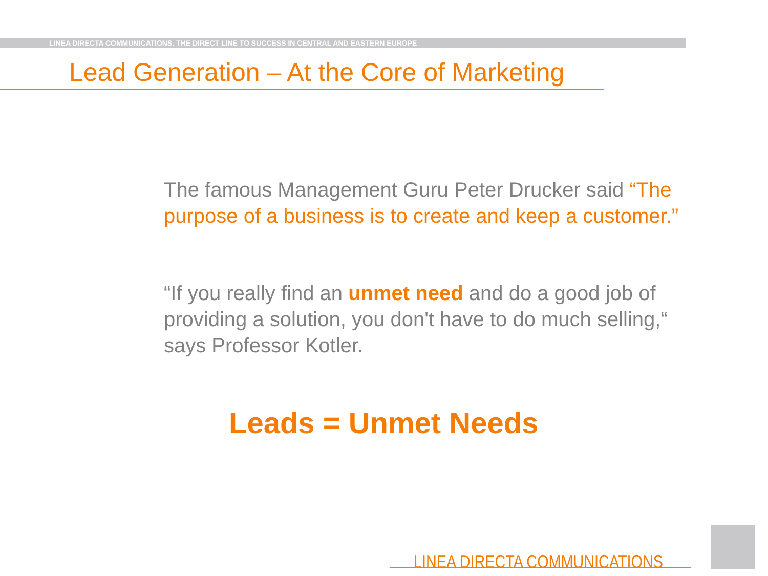LINEA DIRECTA COMMUNICATIONS. THE DIRECT LINE TO SUCCESS IN CENTRAL AND EASTERN EUROPE
Lead Generation – At the Core of Marketing
The famous Management Guru Peter Drucker said “The purpose of a business is to create and keep a customer.”
“If you really find an unmet need and do a good job of providing a solution, you don't have to do much selling,“ says Professor Kotler.
Leads = Unmet Needs
LINEA DIRECTA COMMUNICATIONS